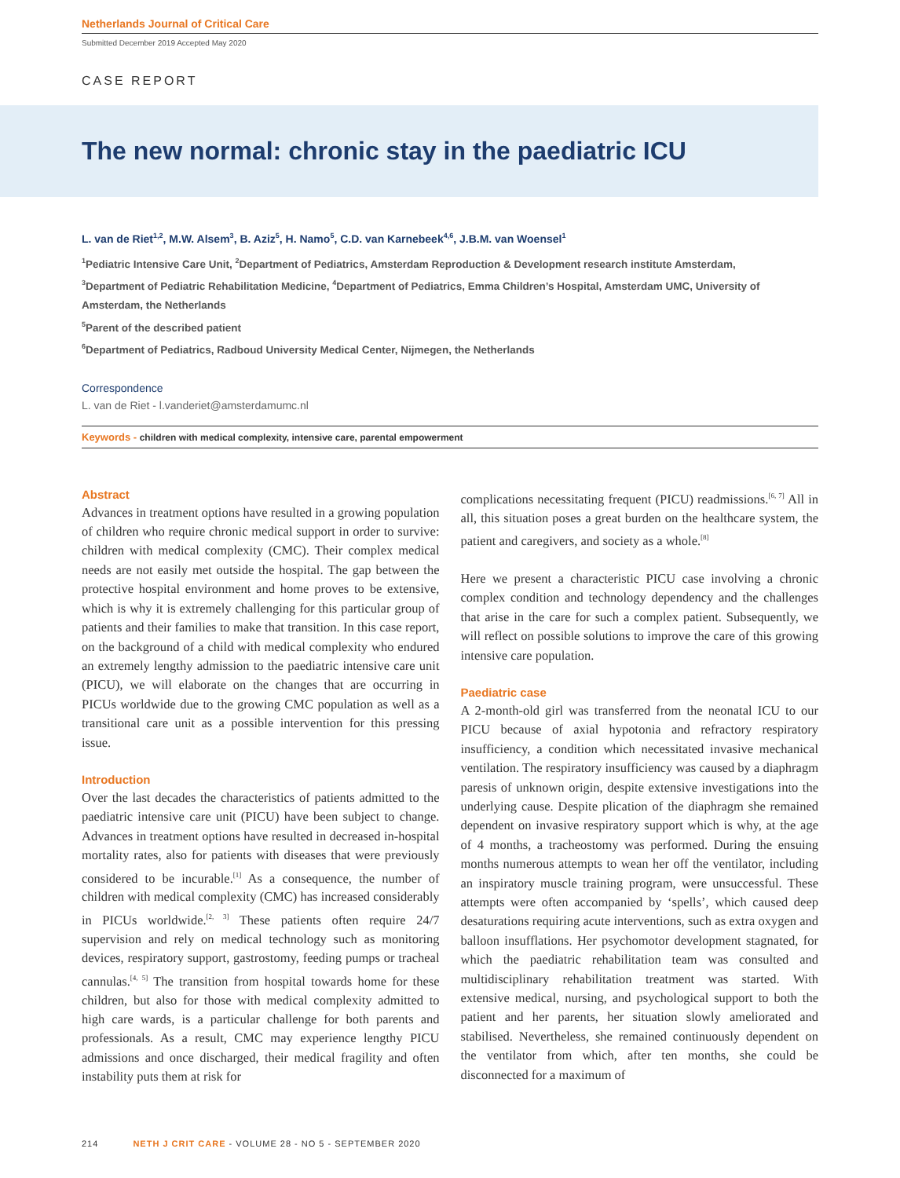Netherlands Journal of Critical Care
Submitted December 2019 Accepted May 2020
CASE REPORT
The new normal: chronic stay in the paediatric ICU
L. van de Riet<sup>1,2</sup>, M.W. Alsem<sup>3</sup>, B. Aziz<sup>5</sup>, H. Namo<sup>5</sup>, C.D. van Karnebeek<sup>4,6</sup>, J.B.M. van Woensel<sup>1</sup>
<sup>1</sup> Pediatric Intensive Care Unit, <sup>2</sup>Department of Pediatrics, Amsterdam Reproduction & Development research institute Amsterdam,
<sup>3</sup> Department of Pediatric Rehabilitation Medicine, <sup>4</sup>Department of Pediatrics, Emma Children’s Hospital, Amsterdam UMC, University of Amsterdam, the Netherlands
<sup>5</sup> Parent of the described patient
<sup>6</sup> Department of Pediatrics, Radboud University Medical Center, Nijmegen, the Netherlands
Correspondence
L. van de Riet - l.vanderiet@amsterdamumc.nl
Keywords - children with medical complexity, intensive care, parental empowerment
Abstract
Advances in treatment options have resulted in a growing population of children who require chronic medical support in order to survive: children with medical complexity (CMC). Their complex medical needs are not easily met outside the hospital. The gap between the protective hospital environment and home proves to be extensive, which is why it is extremely challenging for this particular group of patients and their families to make that transition. In this case report, on the background of a child with medical complexity who endured an extremely lengthy admission to the paediatric intensive care unit (PICU), we will elaborate on the changes that are occurring in PICUs worldwide due to the growing CMC population as well as a transitional care unit as a possible intervention for this pressing issue.
Introduction
Over the last decades the characteristics of patients admitted to the paediatric intensive care unit (PICU) have been subject to change. Advances in treatment options have resulted in decreased in-hospital mortality rates, also for patients with diseases that were previously considered to be incurable.<sup>[1]</sup> As a consequence, the number of children with medical complexity (CMC) has increased considerably in PICUs worldwide.<sup>[2, 3]</sup> These patients often require 24/7 supervision and rely on medical technology such as monitoring devices, respiratory support, gastrostomy, feeding pumps or tracheal cannulas.<sup>[4, 5]</sup> The transition from hospital towards home for these children, but also for those with medical complexity admitted to high care wards, is a particular challenge for both parents and professionals. As a result, CMC may experience lengthy PICU admissions and once discharged, their medical fragility and often instability puts them at risk for
complications necessitating frequent (PICU) readmissions.<sup>[6, 7]</sup> All in all, this situation poses a great burden on the healthcare system, the patient and caregivers, and society as a whole.<sup>[8]</sup>
Here we present a characteristic PICU case involving a chronic complex condition and technology dependency and the challenges that arise in the care for such a complex patient. Subsequently, we will reflect on possible solutions to improve the care of this growing intensive care population.
Paediatric case
A 2-month-old girl was transferred from the neonatal ICU to our PICU because of axial hypotonia and refractory respiratory insufficiency, a condition which necessitated invasive mechanical ventilation. The respiratory insufficiency was caused by a diaphragm paresis of unknown origin, despite extensive investigations into the underlying cause. Despite plication of the diaphragm she remained dependent on invasive respiratory support which is why, at the age of 4 months, a tracheostomy was performed. During the ensuing months numerous attempts to wean her off the ventilator, including an inspiratory muscle training program, were unsuccessful. These attempts were often accompanied by ‘spells’, which caused deep desaturations requiring acute interventions, such as extra oxygen and balloon insufflations. Her psychomotor development stagnated, for which the paediatric rehabilitation team was consulted and multidisciplinary rehabilitation treatment was started. With extensive medical, nursing, and psychological support to both the patient and her parents, her situation slowly ameliorated and stabilised. Nevertheless, she remained continuously dependent on the ventilator from which, after ten months, she could be disconnected for a maximum of
214 NETH J CRIT CARE - VOLUME 28 - NO 5 - SEPTEMBER 2020